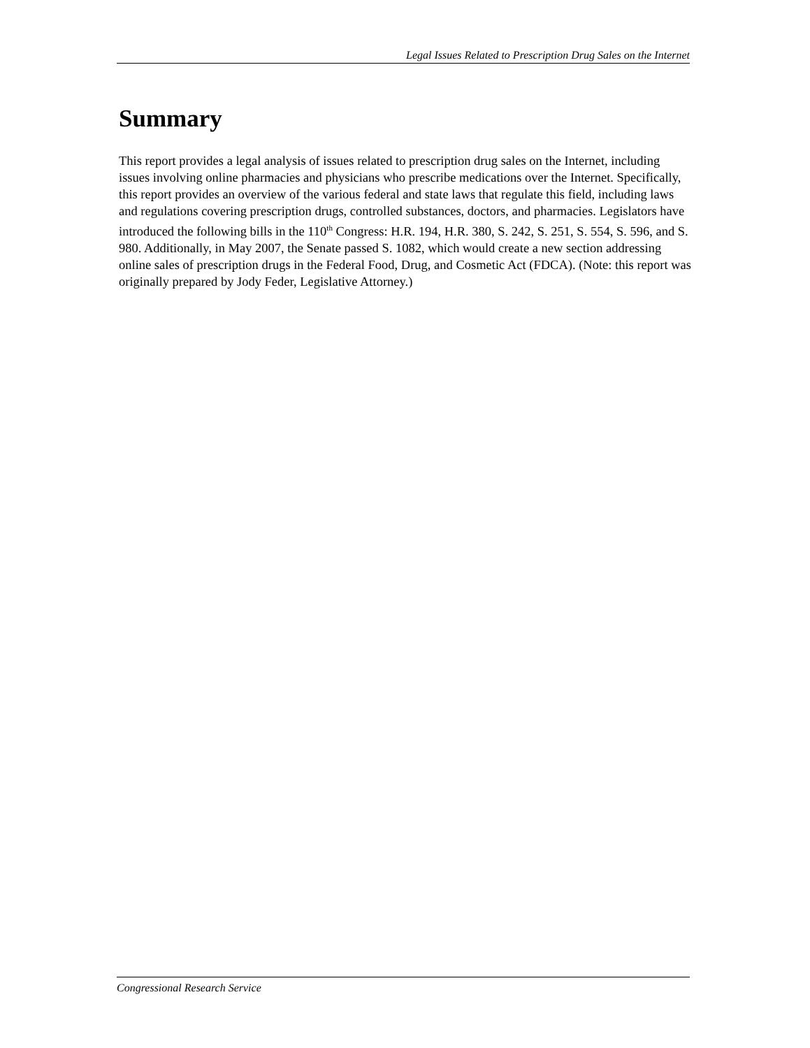Legal Issues Related to Prescription Drug Sales on the Internet
Summary
This report provides a legal analysis of issues related to prescription drug sales on the Internet, including issues involving online pharmacies and physicians who prescribe medications over the Internet. Specifically, this report provides an overview of the various federal and state laws that regulate this field, including laws and regulations covering prescription drugs, controlled substances, doctors, and pharmacies. Legislators have introduced the following bills in the 110<sup>th</sup> Congress: H.R. 194, H.R. 380, S. 242, S. 251, S. 554, S. 596, and S. 980. Additionally, in May 2007, the Senate passed S. 1082, which would create a new section addressing online sales of prescription drugs in the Federal Food, Drug, and Cosmetic Act (FDCA). (Note: this report was originally prepared by Jody Feder, Legislative Attorney.)
Congressional Research Service